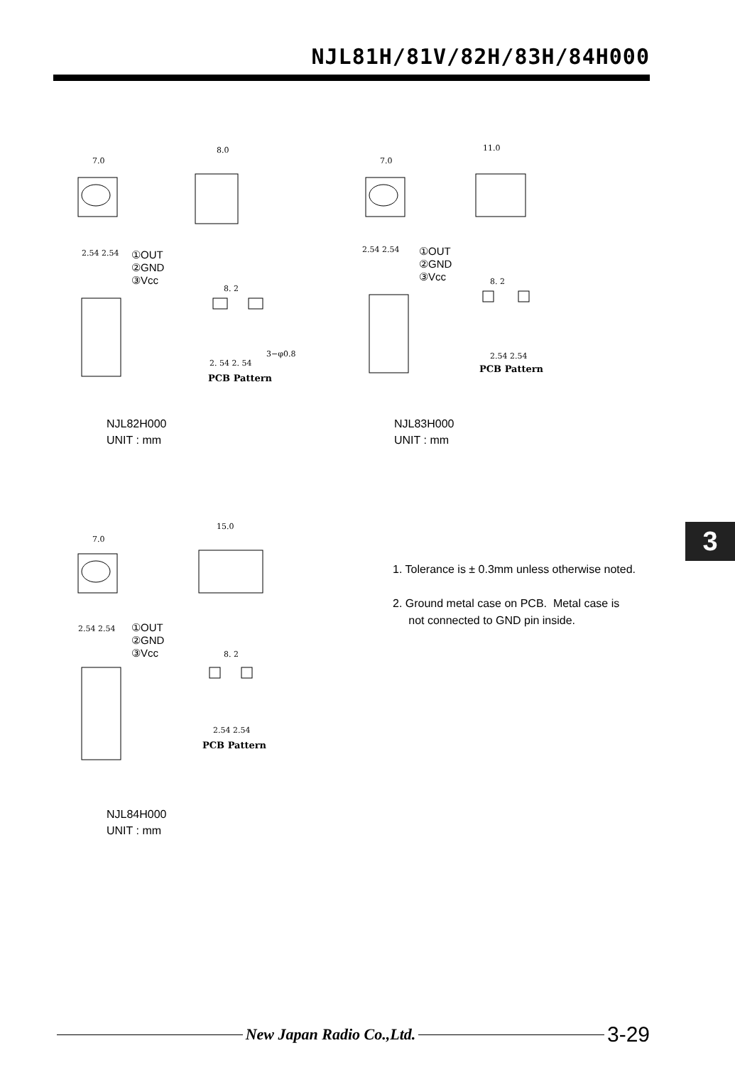NJL81H/81V/82H/83H/84H000
7.0
8.0
2.54 2.54
8. 2
2. 54 2. 54
3−φ0.8
①OUT
②GND
③Vcc
PCB Pattern
7.0
11.0
2.54 2.54
8. 2
2.54 2.54
①OUT
②GND
③Vcc
PCB Pattern
NJL82H000
UNIT : mm
NJL83H000
UNIT : mm
7.0
15.0
2.54 2.54
8. 2
2.54 2.54
①OUT
②GND
③Vcc
PCB Pattern
3
1. Tolerance is ± 0.3mm unless otherwise noted.
2. Ground metal case on PCB. Metal case is
not connected to GND pin inside.
NJL84H000
UNIT : mm
New Japan Radio Co.,Ltd.
3-29